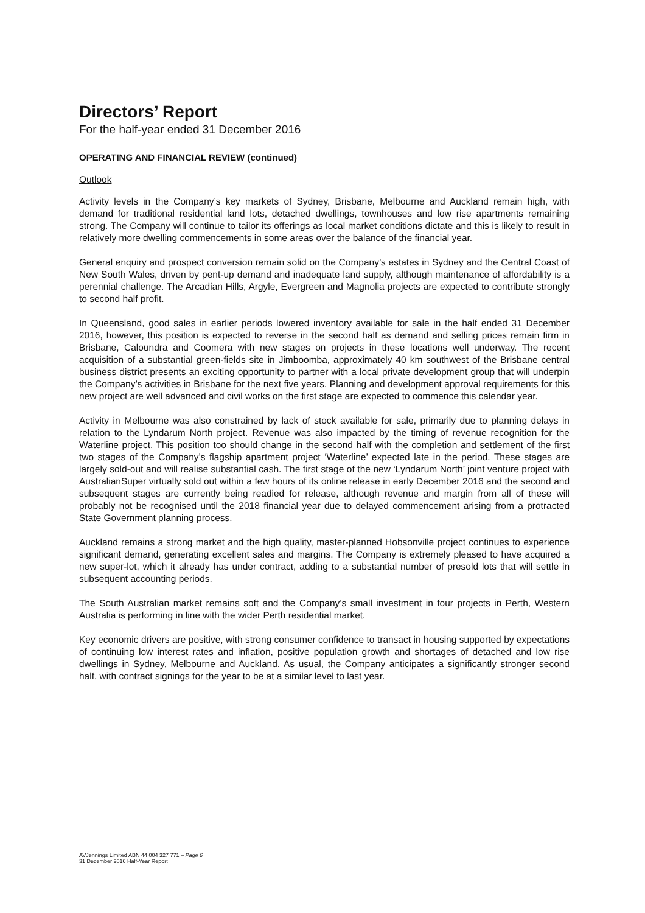Directors’ Report
For the half-year ended 31 December 2016
OPERATING AND FINANCIAL REVIEW (continued)
Outlook
Activity levels in the Company’s key markets of Sydney, Brisbane, Melbourne and Auckland remain high, with demand for traditional residential land lots, detached dwellings, townhouses and low rise apartments remaining strong. The Company will continue to tailor its offerings as local market conditions dictate and this is likely to result in relatively more dwelling commencements in some areas over the balance of the financial year.
General enquiry and prospect conversion remain solid on the Company’s estates in Sydney and the Central Coast of New South Wales, driven by pent-up demand and inadequate land supply, although maintenance of affordability is a perennial challenge. The Arcadian Hills, Argyle, Evergreen and Magnolia projects are expected to contribute strongly to second half profit.
In Queensland, good sales in earlier periods lowered inventory available for sale in the half ended 31 December 2016, however, this position is expected to reverse in the second half as demand and selling prices remain firm in Brisbane, Caloundra and Coomera with new stages on projects in these locations well underway. The recent acquisition of a substantial green-fields site in Jimboomba, approximately 40 km southwest of the Brisbane central business district presents an exciting opportunity to partner with a local private development group that will underpin the Company’s activities in Brisbane for the next five years. Planning and development approval requirements for this new project are well advanced and civil works on the first stage are expected to commence this calendar year.
Activity in Melbourne was also constrained by lack of stock available for sale, primarily due to planning delays in relation to the Lyndarum North project. Revenue was also impacted by the timing of revenue recognition for the Waterline project. This position too should change in the second half with the completion and settlement of the first two stages of the Company’s flagship apartment project ‘Waterline’ expected late in the period. These stages are largely sold-out and will realise substantial cash. The first stage of the new ‘Lyndarum North’ joint venture project with AustralianSuper virtually sold out within a few hours of its online release in early December 2016 and the second and subsequent stages are currently being readied for release, although revenue and margin from all of these will probably not be recognised until the 2018 financial year due to delayed commencement arising from a protracted State Government planning process.
Auckland remains a strong market and the high quality, master-planned Hobsonville project continues to experience significant demand, generating excellent sales and margins. The Company is extremely pleased to have acquired a new super-lot, which it already has under contract, adding to a substantial number of presold lots that will settle in subsequent accounting periods.
The South Australian market remains soft and the Company’s small investment in four projects in Perth, Western Australia is performing in line with the wider Perth residential market.
Key economic drivers are positive, with strong consumer confidence to transact in housing supported by expectations of continuing low interest rates and inflation, positive population growth and shortages of detached and low rise dwellings in Sydney, Melbourne and Auckland. As usual, the Company anticipates a significantly stronger second half, with contract signings for the year to be at a similar level to last year.
AVJennings Limited ABN 44 004 327 771 – Page 6
31 December 2016 Half-Year Report